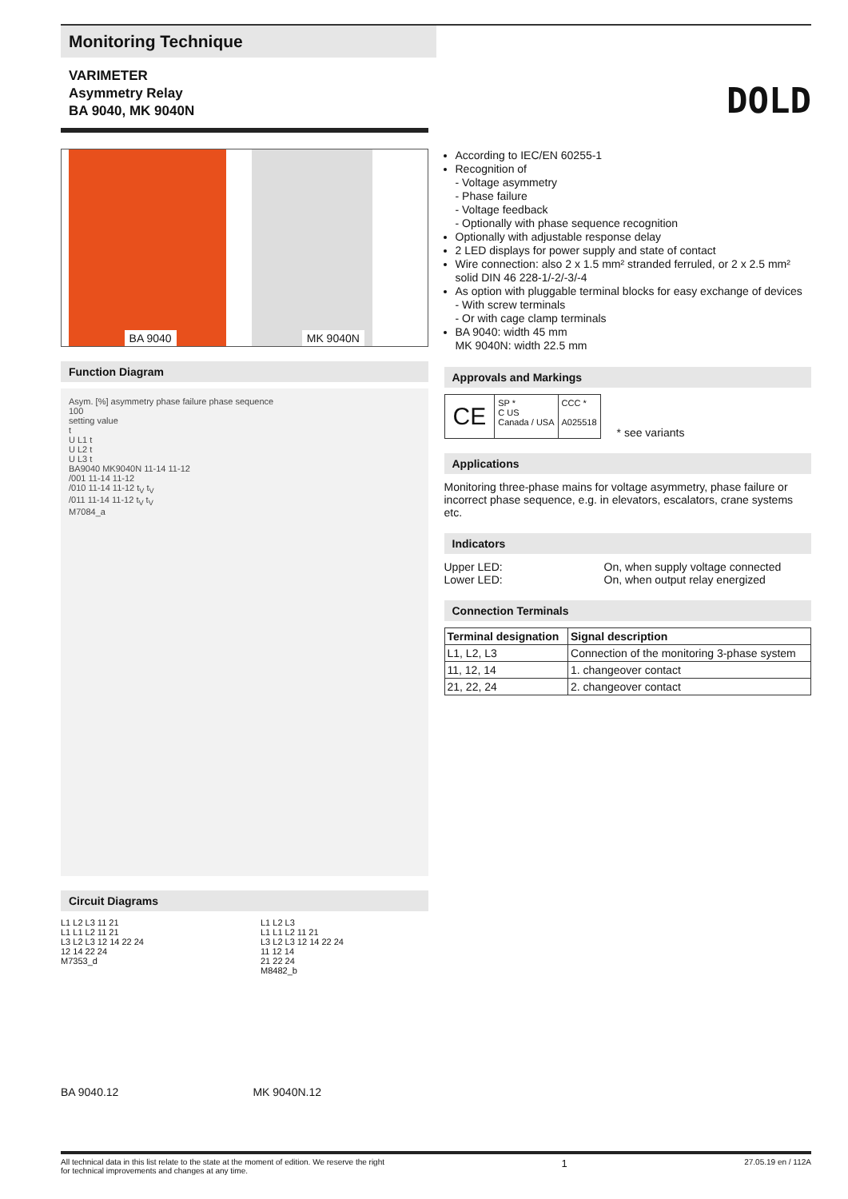Monitoring Technique
VARIMETER
Asymmetry Relay
BA 9040, MK 9040N
DOLD
BA 9040 MK 9040N
Function Diagram
Asym. [%] asymmetry phase failure phase sequence
100
setting value
t
U L1 t
U L2 t
U L3 t
BA9040 MK9040N 11-14 11-12
/001 11-14 11-12
/010 11-14 11-12 t<sub>V</sub> t<sub>V</sub>
/011 11-14 11-12 t<sub>V</sub> t<sub>V</sub>
M7084_a
Circuit Diagrams
L1 L2 L3 11 21
L1 L1 L2 11 21
L3 L2 L3 12 14 22 24
12 14 22 24
M7353_d
L1 L2 L3
L1 L1 L2 11 21
L3 L2 L3 12 14 22 24
11 12 14
21 22 24
M8482_b
BA 9040.12 MK 9040N.12
According to IEC/EN 60255-1
Recognition of
- Voltage asymmetry
- Phase failure
- Voltage feedback
- Optionally with phase sequence recognition
Optionally with adjustable response delay
2 LED displays for power supply and state of contact
Wire connection: also 2 x 1.5 mm² stranded ferruled, or 2 x 2.5 mm² solid DIN 46 228-1/-2/-3/-4
As option with pluggable terminal blocks for easy exchange of devices
- With screw terminals
- Or with cage clamp terminals
BA 9040: width 45 mm
MK 9040N: width 22.5 mm
Approvals and Markings
CE
SP *
C US
Canada / USA
CCC *
A025518
* see variants
Applications
Monitoring three-phase mains for voltage asymmetry, phase failure or incorrect phase sequence, e.g. in elevators, escalators, crane systems etc.
Indicators
Upper LED:
Lower LED:
On, when supply voltage connected
On, when output relay energized
Connection Terminals
| Terminal designation | Signal description |
| --- | --- |
| L1, L2, L3 | Connection of the monitoring 3-phase system |
| 11, 12, 14 | 1. changeover contact |
| 21, 22, 24 | 2. changeover contact |
All technical data in this list relate to the state at the moment of edition. We reserve the right
for technical improvements and changes at any time. 1 27.05.19 en / 112A